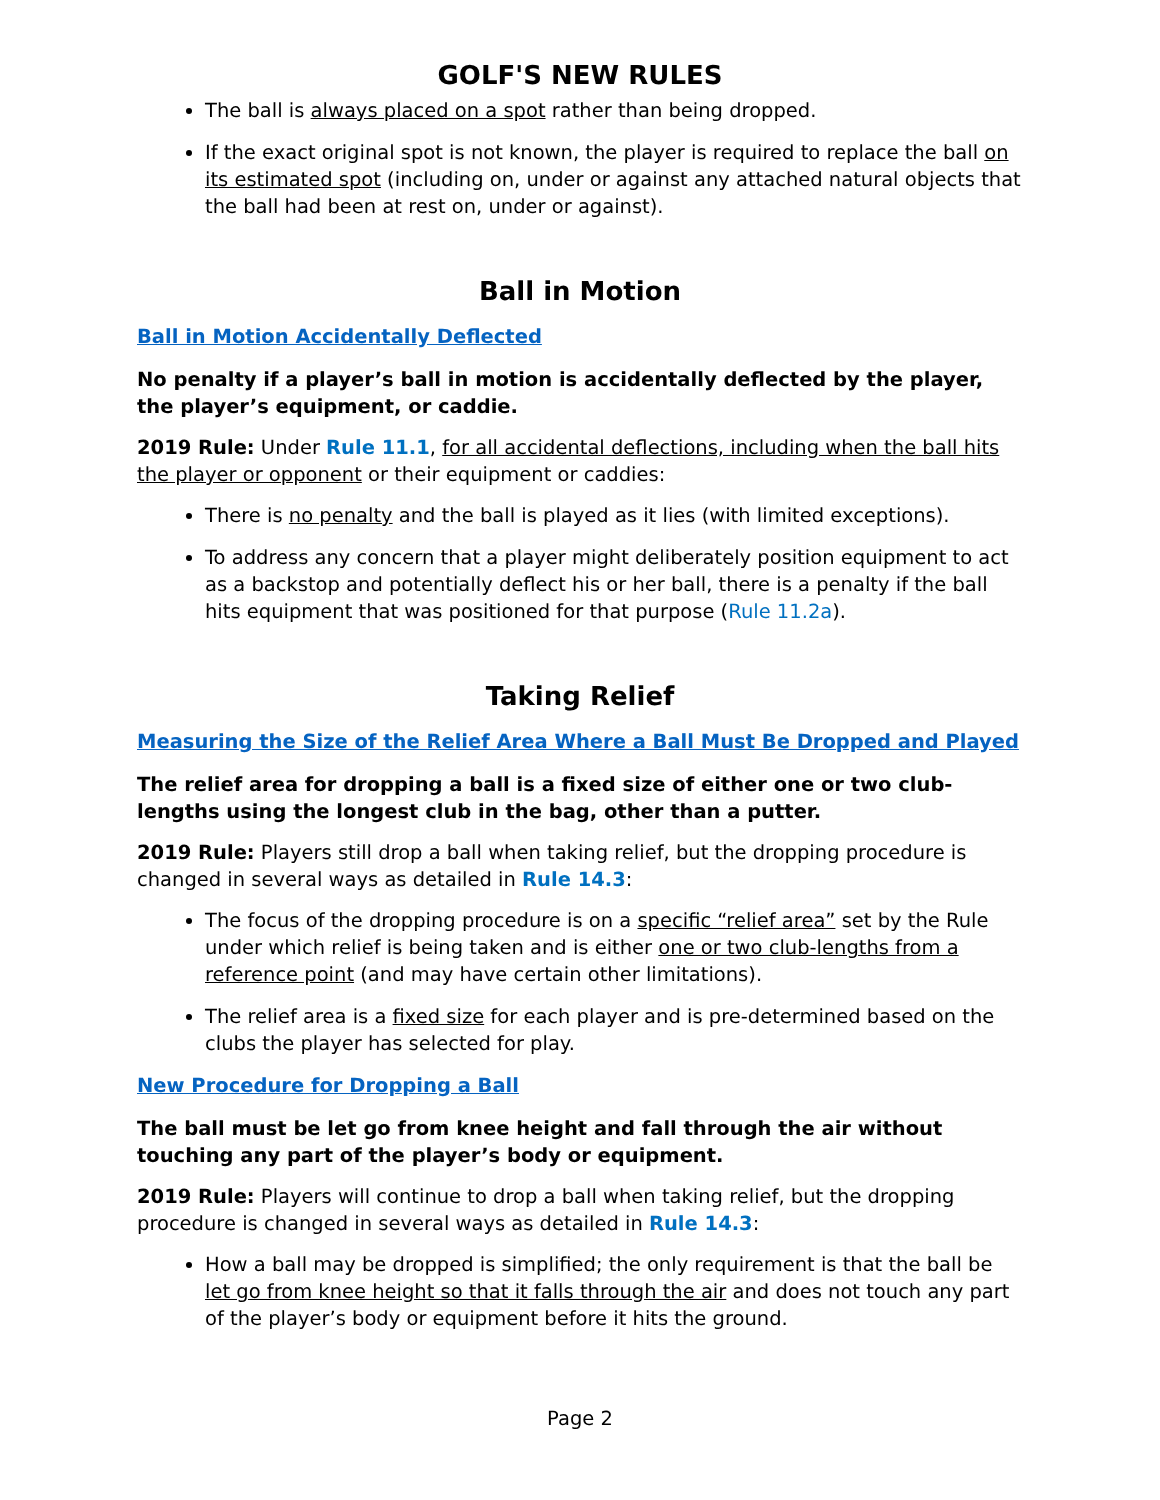GOLF'S NEW RULES
The ball is always placed on a spot rather than being dropped.
If the exact original spot is not known, the player is required to replace the ball on its estimated spot (including on, under or against any attached natural objects that the ball had been at rest on, under or against).
Ball in Motion
Ball in Motion Accidentally Deflected
No penalty if a player’s ball in motion is accidentally deflected by the player, the player’s equipment, or caddie.
2019 Rule: Under Rule 11.1, for all accidental deflections, including when the ball hits the player or opponent or their equipment or caddies:
There is no penalty and the ball is played as it lies (with limited exceptions).
To address any concern that a player might deliberately position equipment to act as a backstop and potentially deflect his or her ball, there is a penalty if the ball hits equipment that was positioned for that purpose (Rule 11.2a).
Taking Relief
Measuring the Size of the Relief Area Where a Ball Must Be Dropped and Played
The relief area for dropping a ball is a fixed size of either one or two club-lengths using the longest club in the bag, other than a putter.
2019 Rule: Players still drop a ball when taking relief, but the dropping procedure is changed in several ways as detailed in Rule 14.3:
The focus of the dropping procedure is on a specific “relief area” set by the Rule under which relief is being taken and is either one or two club-lengths from a reference point (and may have certain other limitations).
The relief area is a fixed size for each player and is pre-determined based on the clubs the player has selected for play.
New Procedure for Dropping a Ball
The ball must be let go from knee height and fall through the air without touching any part of the player’s body or equipment.
2019 Rule: Players will continue to drop a ball when taking relief, but the dropping procedure is changed in several ways as detailed in Rule 14.3:
How a ball may be dropped is simplified; the only requirement is that the ball be let go from knee height so that it falls through the air and does not touch any part of the player’s body or equipment before it hits the ground.
Page 2